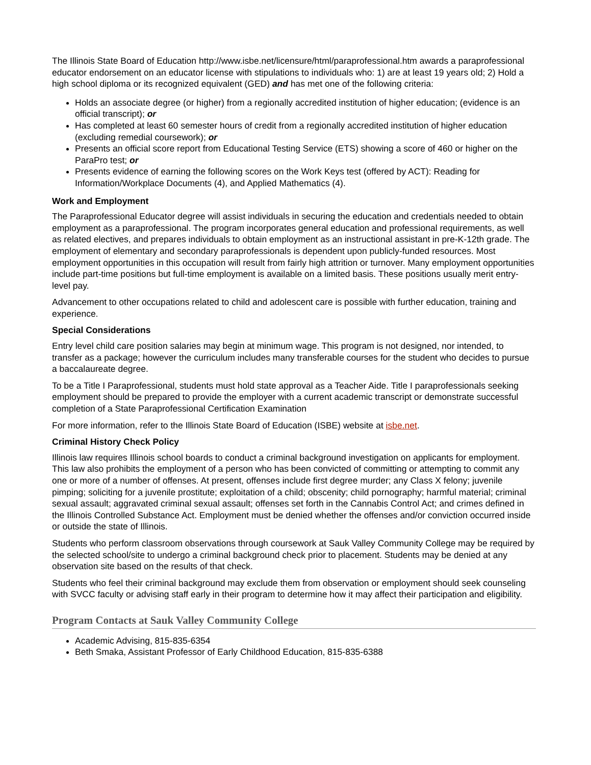The Illinois State Board of Education http://www.isbe.net/licensure/html/paraprofessional.htm awards a paraprofessional educator endorsement on an educator license with stipulations to individuals who: 1) are at least 19 years old; 2) Hold a high school diploma or its recognized equivalent (GED) and has met one of the following criteria:
Holds an associate degree (or higher) from a regionally accredited institution of higher education; (evidence is an official transcript); or
Has completed at least 60 semester hours of credit from a regionally accredited institution of higher education (excluding remedial coursework); or
Presents an official score report from Educational Testing Service (ETS) showing a score of 460 or higher on the ParaPro test; or
Presents evidence of earning the following scores on the Work Keys test (offered by ACT): Reading for Information/Workplace Documents (4), and Applied Mathematics (4).
Work and Employment
The Paraprofessional Educator degree will assist individuals in securing the education and credentials needed to obtain employment as a paraprofessional. The program incorporates general education and professional requirements, as well as related electives, and prepares individuals to obtain employment as an instructional assistant in pre-K-12th grade. The employment of elementary and secondary paraprofessionals is dependent upon publicly-funded resources. Most employment opportunities in this occupation will result from fairly high attrition or turnover. Many employment opportunities include part-time positions but full-time employment is available on a limited basis. These positions usually merit entry-level pay.
Advancement to other occupations related to child and adolescent care is possible with further education, training and experience.
Special Considerations
Entry level child care position salaries may begin at minimum wage. This program is not designed, nor intended, to transfer as a package; however the curriculum includes many transferable courses for the student who decides to pursue a baccalaureate degree.
To be a Title I Paraprofessional, students must hold state approval as a Teacher Aide. Title I paraprofessionals seeking employment should be prepared to provide the employer with a current academic transcript or demonstrate successful completion of a State Paraprofessional Certification Examination
For more information, refer to the Illinois State Board of Education (ISBE) website at isbe.net.
Criminal History Check Policy
Illinois law requires Illinois school boards to conduct a criminal background investigation on applicants for employment. This law also prohibits the employment of a person who has been convicted of committing or attempting to commit any one or more of a number of offenses. At present, offenses include first degree murder; any Class X felony; juvenile pimping; soliciting for a juvenile prostitute; exploitation of a child; obscenity; child pornography; harmful material; criminal sexual assault; aggravated criminal sexual assault; offenses set forth in the Cannabis Control Act; and crimes defined in the Illinois Controlled Substance Act. Employment must be denied whether the offenses and/or conviction occurred inside or outside the state of Illinois.
Students who perform classroom observations through coursework at Sauk Valley Community College may be required by the selected school/site to undergo a criminal background check prior to placement. Students may be denied at any observation site based on the results of that check.
Students who feel their criminal background may exclude them from observation or employment should seek counseling with SVCC faculty or advising staff early in their program to determine how it may affect their participation and eligibility.
Program Contacts at Sauk Valley Community College
Academic Advising, 815-835-6354
Beth Smaka, Assistant Professor of Early Childhood Education, 815-835-6388